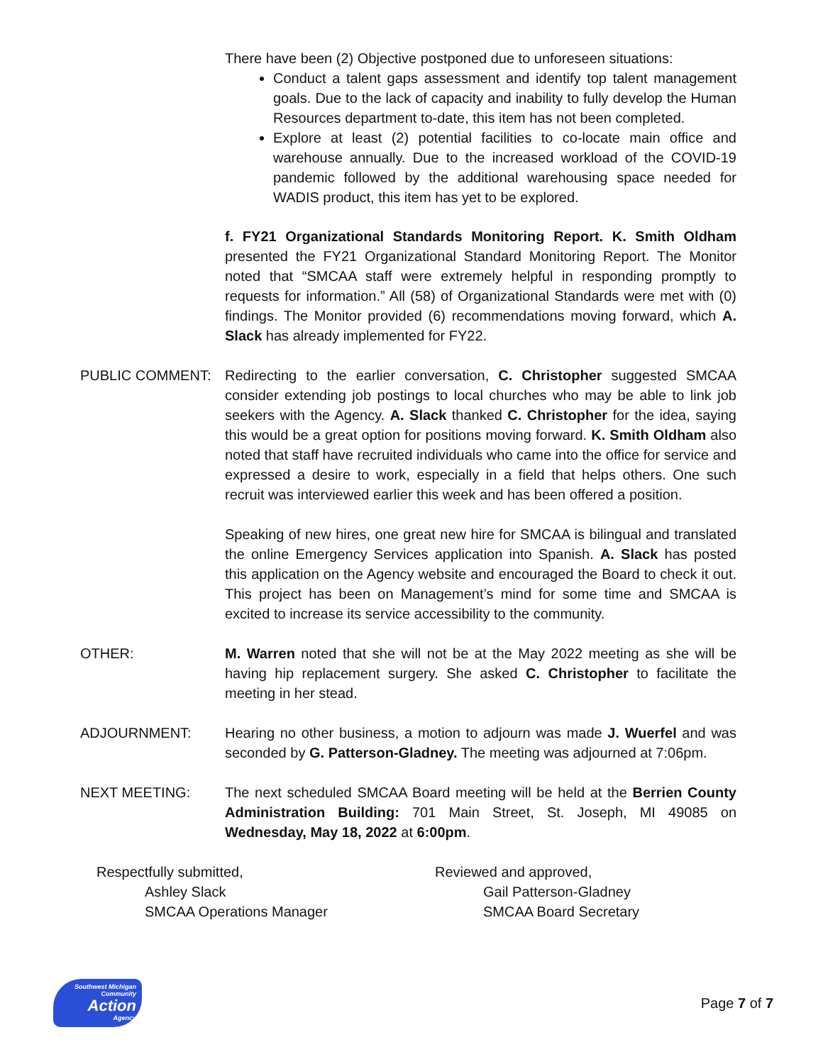There have been (2) Objective postponed due to unforeseen situations:
Conduct a talent gaps assessment and identify top talent management goals. Due to the lack of capacity and inability to fully develop the Human Resources department to-date, this item has not been completed.
Explore at least (2) potential facilities to co-locate main office and warehouse annually. Due to the increased workload of the COVID-19 pandemic followed by the additional warehousing space needed for WADIS product, this item has yet to be explored.
f. FY21 Organizational Standards Monitoring Report. K. Smith Oldham presented the FY21 Organizational Standard Monitoring Report. The Monitor noted that “SMCAA staff were extremely helpful in responding promptly to requests for information.” All (58) of Organizational Standards were met with (0) findings. The Monitor provided (6) recommendations moving forward, which A. Slack has already implemented for FY22.
PUBLIC COMMENT: Redirecting to the earlier conversation, C. Christopher suggested SMCAA consider extending job postings to local churches who may be able to link job seekers with the Agency. A. Slack thanked C. Christopher for the idea, saying this would be a great option for positions moving forward. K. Smith Oldham also noted that staff have recruited individuals who came into the office for service and expressed a desire to work, especially in a field that helps others. One such recruit was interviewed earlier this week and has been offered a position.
Speaking of new hires, one great new hire for SMCAA is bilingual and translated the online Emergency Services application into Spanish. A. Slack has posted this application on the Agency website and encouraged the Board to check it out. This project has been on Management’s mind for some time and SMCAA is excited to increase its service accessibility to the community.
OTHER: M. Warren noted that she will not be at the May 2022 meeting as she will be having hip replacement surgery. She asked C. Christopher to facilitate the meeting in her stead.
ADJOURNMENT: Hearing no other business, a motion to adjourn was made J. Wuerfel and was seconded by G. Patterson-Gladney. The meeting was adjourned at 7:06pm.
NEXT MEETING: The next scheduled SMCAA Board meeting will be held at the Berrien County Administration Building: 701 Main Street, St. Joseph, MI 49085 on Wednesday, May 18, 2022 at 6:00pm.
Respectfully submitted,
Ashley Slack
SMCAA Operations Manager
Reviewed and approved,
Gail Patterson-Gladney
SMCAA Board Secretary
Southwest Michigan
Community
Action
Agency
Page 7 of 7